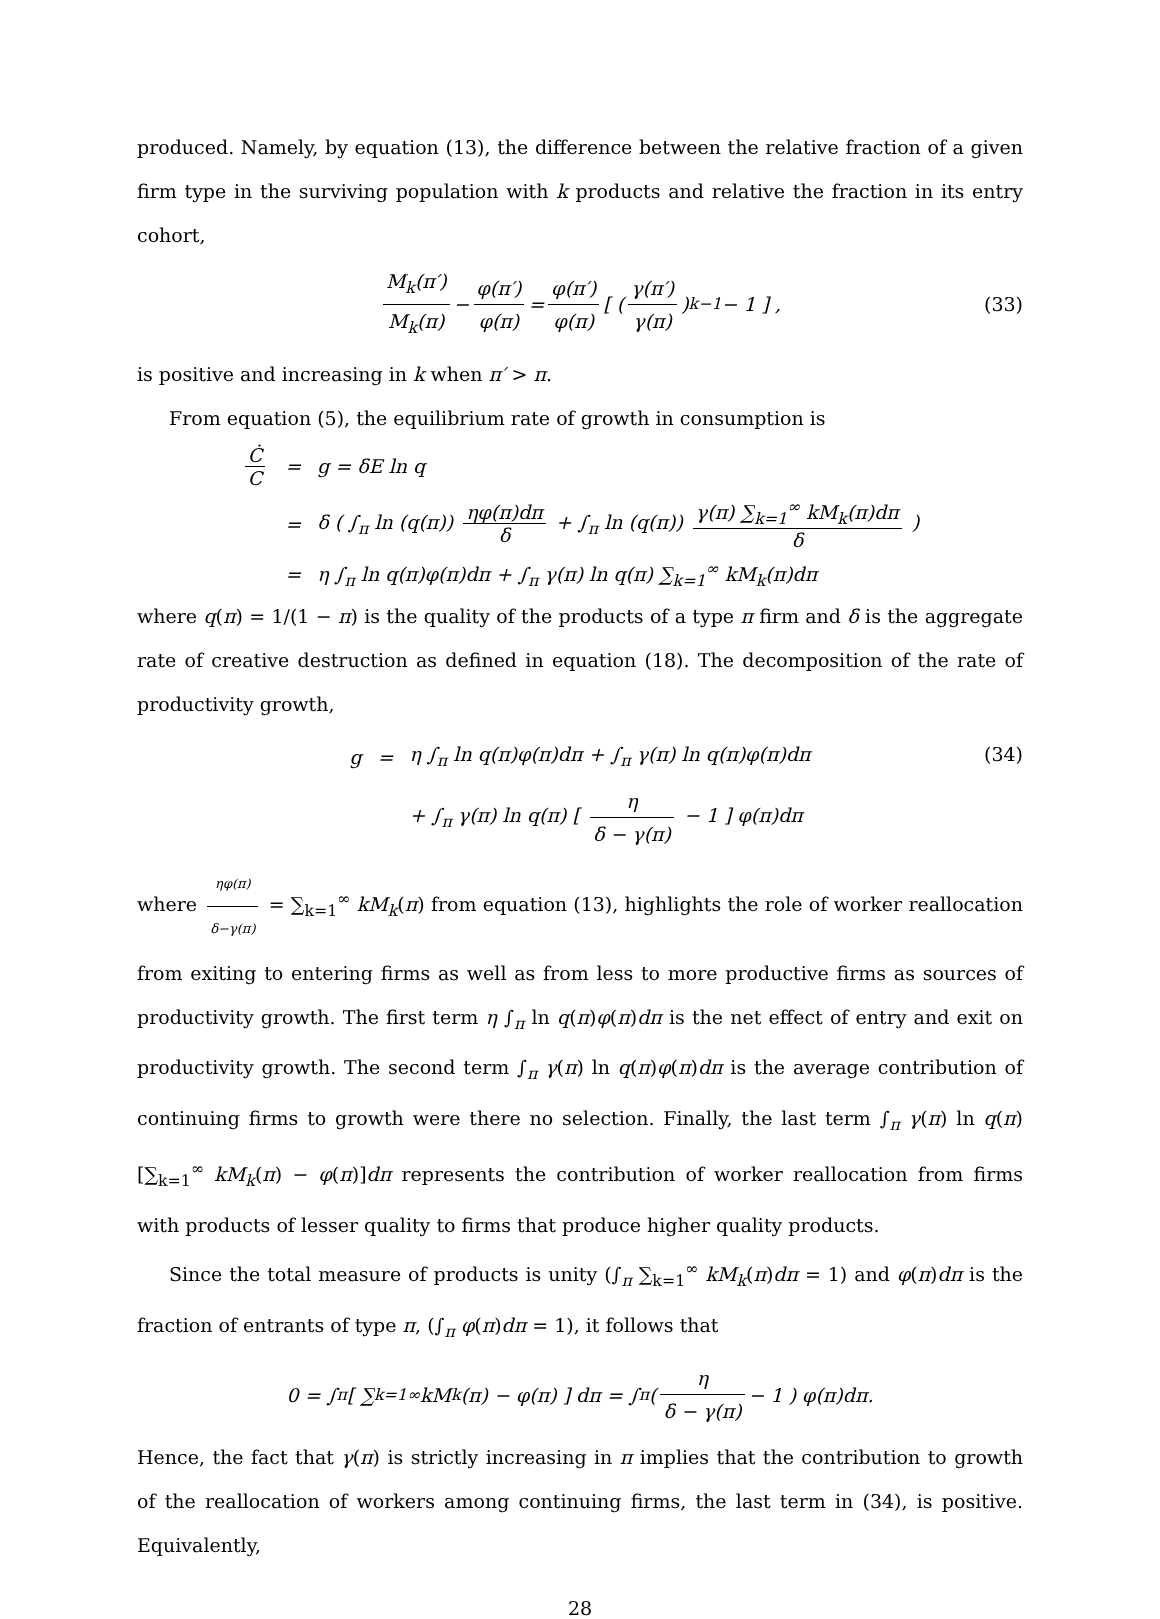produced. Namely, by equation (13), the difference between the relative fraction of a given firm type in the surviving population with k products and relative the fraction in its entry cohort,
M<sub>k</sub>(π′) M<sub>k</sub>(π) − φ(π′) φ(π) = φ(π′) φ(π) [ ( γ(π′) γ(π) )<sup>k−1</sup> − 1 ] , (33)
is positive and increasing in k when π′ > π.
From equation (5), the equilibrium rate of growth in consumption is
| Ċ C | = | g = δE ln q |
| | = | δ ( ∫<sub>π</sub> ln (q(π)) ηφ(π)dπ δ + ∫<sub>π</sub> ln (q(π)) γ(π) ∑<sub>k=1</sub><sup>∞</sup> kM<sub>k</sub>(π)dπ δ ) |
| | = | η ∫<sub>π</sub> ln q(π)φ(π)dπ + ∫<sub>π</sub> γ(π) ln q(π) ∑<sub>k=1</sub><sup>∞</sup> kM<sub>k</sub>(π)dπ |
where q(π) = 1/(1 − π) is the quality of the products of a type π firm and δ is the aggregate rate of creative destruction as defined in equation (18). The decomposition of the rate of productivity growth,
| g | = | η ∫<sub>π</sub> ln q(π)φ(π)dπ + ∫<sub>π</sub> γ(π) ln q(π)φ(π)dπ |
| | | + ∫<sub>π</sub> γ(π) ln q(π) [ η δ − γ(π) − 1 ] φ(π)dπ |
(34)
where ηφ(π) δ−γ(π) = ∑<sub>k=1</sub><sup>∞</sup> kM<sub>k</sub>(π) from equation (13), highlights the role of worker reallocation from exiting to entering firms as well as from less to more productive firms as sources of productivity growth. The first term η ∫<sub>π</sub> ln q(π)φ(π)dπ is the net effect of entry and exit on productivity growth. The second term ∫<sub>π</sub> γ(π) ln q(π)φ(π)dπ is the average contribution of continuing firms to growth were there no selection. Finally, the last term ∫<sub>π</sub> γ(π) ln q(π)[∑<sub>k=1</sub><sup>∞</sup> kM<sub>k</sub>(π) − φ(π)]dπ represents the contribution of worker reallocation from firms with products of lesser quality to firms that produce higher quality products.
Since the total measure of products is unity (∫<sub>π</sub> ∑<sub>k=1</sub><sup>∞</sup> kM<sub>k</sub>(π)dπ = 1) and φ(π)dπ is the fraction of entrants of type π, (∫<sub>π</sub> φ(π)dπ = 1), it follows that
0 = ∫<sub>π</sub> [ ∑<sub>k=1</sub><sup>∞</sup> kM<sub>k</sub>(π) − φ(π) ] dπ = ∫<sub>π</sub> ( η δ − γ(π) − 1 ) φ(π)dπ.
Hence, the fact that γ(π) is strictly increasing in π implies that the contribution to growth of the reallocation of workers among continuing firms, the last term in (34), is positive. Equivalently,
28